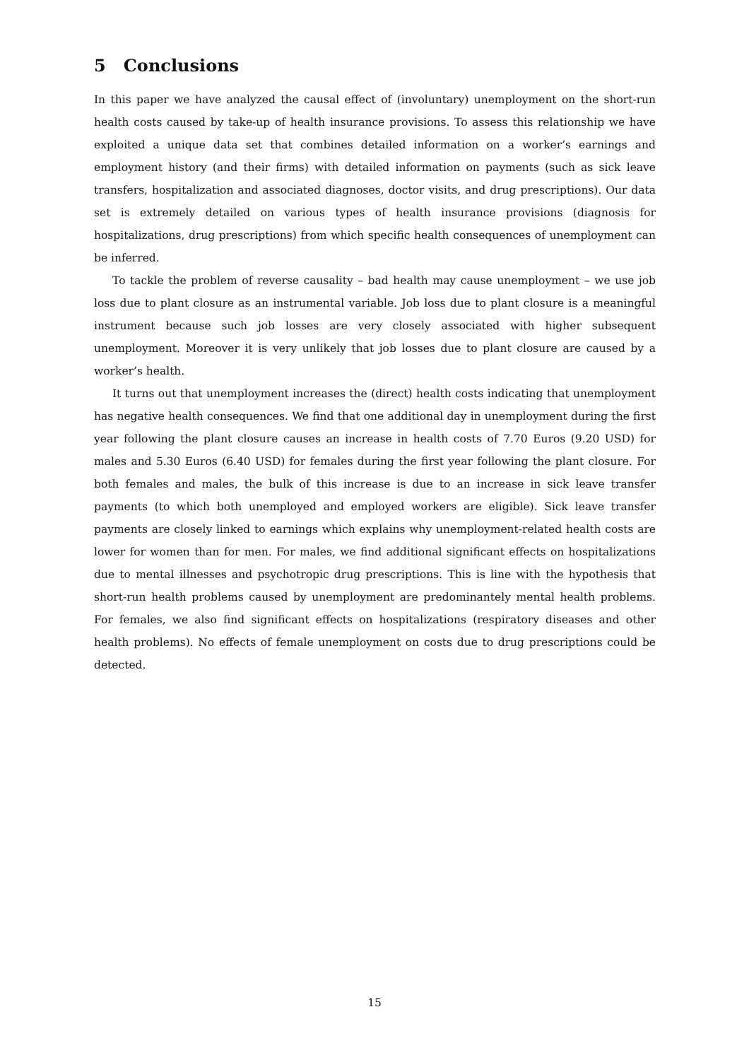5 Conclusions
In this paper we have analyzed the causal effect of (involuntary) unemployment on the short-run health costs caused by take-up of health insurance provisions. To assess this relationship we have exploited a unique data set that combines detailed information on a worker’s earnings and employment history (and their firms) with detailed information on payments (such as sick leave transfers, hospitalization and associated diagnoses, doctor visits, and drug prescriptions). Our data set is extremely detailed on various types of health insurance provisions (diagnosis for hospitalizations, drug prescriptions) from which specific health consequences of unemployment can be inferred.
To tackle the problem of reverse causality – bad health may cause unemployment – we use job loss due to plant closure as an instrumental variable. Job loss due to plant closure is a meaningful instrument because such job losses are very closely associated with higher subsequent unemployment. Moreover it is very unlikely that job losses due to plant closure are caused by a worker’s health.
It turns out that unemployment increases the (direct) health costs indicating that unemployment has negative health consequences. We find that one additional day in unemployment during the first year following the plant closure causes an increase in health costs of 7.70 Euros (9.20 USD) for males and 5.30 Euros (6.40 USD) for females during the first year following the plant closure. For both females and males, the bulk of this increase is due to an increase in sick leave transfer payments (to which both unemployed and employed workers are eligible). Sick leave transfer payments are closely linked to earnings which explains why unemployment-related health costs are lower for women than for men. For males, we find additional significant effects on hospitalizations due to mental illnesses and psychotropic drug prescriptions. This is line with the hypothesis that short-run health problems caused by unemployment are predominantely mental health problems. For females, we also find significant effects on hospitalizations (respiratory diseases and other health problems). No effects of female unemployment on costs due to drug prescriptions could be detected.
15